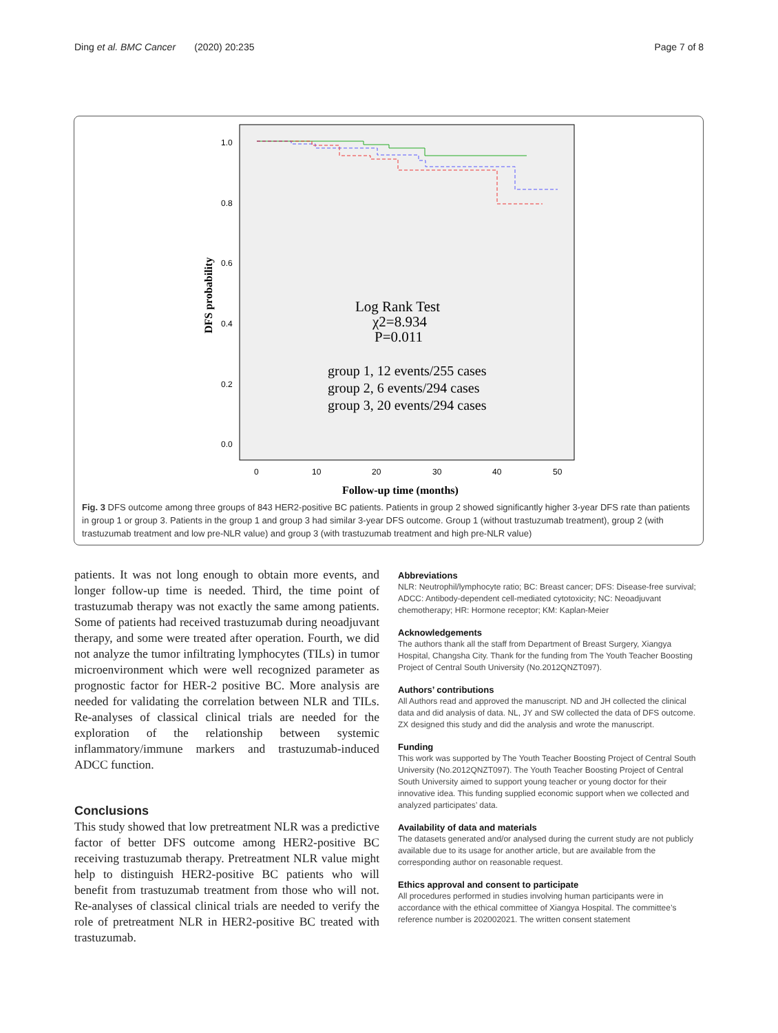Ding et al. BMC Cancer (2020) 20:235 Page 7 of 8
1.0
0.8
0.6
0.4
0.2
0.0
0
10
20
30
40
50
DFS probability
Log Rank Test
χ2=8.934
P=0.011
group 1, 12 events/255 cases
group 2, 6 events/294 cases
group 3, 20 events/294 cases
Follow-up time (months)
Fig. 3 DFS outcome among three groups of 843 HER2-positive BC patients. Patients in group 2 showed significantly higher 3-year DFS rate than patients in group 1 or group 3. Patients in the group 1 and group 3 had similar 3-year DFS outcome. Group 1 (without trastuzumab treatment), group 2 (with trastuzumab treatment and low pre-NLR value) and group 3 (with trastuzumab treatment and high pre-NLR value)
patients. It was not long enough to obtain more events, and longer follow-up time is needed. Third, the time point of trastuzumab therapy was not exactly the same among patients. Some of patients had received trastuzumab during neoadjuvant therapy, and some were treated after operation. Fourth, we did not analyze the tumor infiltrating lymphocytes (TILs) in tumor microenvironment which were well recognized parameter as prognostic factor for HER-2 positive BC. More analysis are needed for validating the correlation between NLR and TILs. Re-analyses of classical clinical trials are needed for the exploration of the relationship between systemic inflammatory/immune markers and trastuzumab-induced ADCC function.
Conclusions
This study showed that low pretreatment NLR was a predictive factor of better DFS outcome among HER2-positive BC receiving trastuzumab therapy. Pretreatment NLR value might help to distinguish HER2-positive BC patients who will benefit from trastuzumab treatment from those who will not. Re-analyses of classical clinical trials are needed to verify the role of pretreatment NLR in HER2-positive BC treated with trastuzumab.
Abbreviations
NLR: Neutrophil/lymphocyte ratio; BC: Breast cancer; DFS: Disease-free survival; ADCC: Antibody-dependent cell-mediated cytotoxicity; NC: Neoadjuvant chemotherapy; HR: Hormone receptor; KM: Kaplan-Meier
Acknowledgements
The authors thank all the staff from Department of Breast Surgery, Xiangya Hospital, Changsha City. Thank for the funding from The Youth Teacher Boosting Project of Central South University (No.2012QNZT097).
Authors’ contributions
All Authors read and approved the manuscript. ND and JH collected the clinical data and did analysis of data. NL, JY and SW collected the data of DFS outcome. ZX designed this study and did the analysis and wrote the manuscript.
Funding
This work was supported by The Youth Teacher Boosting Project of Central South University (No.2012QNZT097). The Youth Teacher Boosting Project of Central South University aimed to support young teacher or young doctor for their innovative idea. This funding supplied economic support when we collected and analyzed participates’ data.
Availability of data and materials
The datasets generated and/or analysed during the current study are not publicly available due to its usage for another article, but are available from the corresponding author on reasonable request.
Ethics approval and consent to participate
All procedures performed in studies involving human participants were in accordance with the ethical committee of Xiangya Hospital. The committee’s reference number is 202002021. The written consent statement